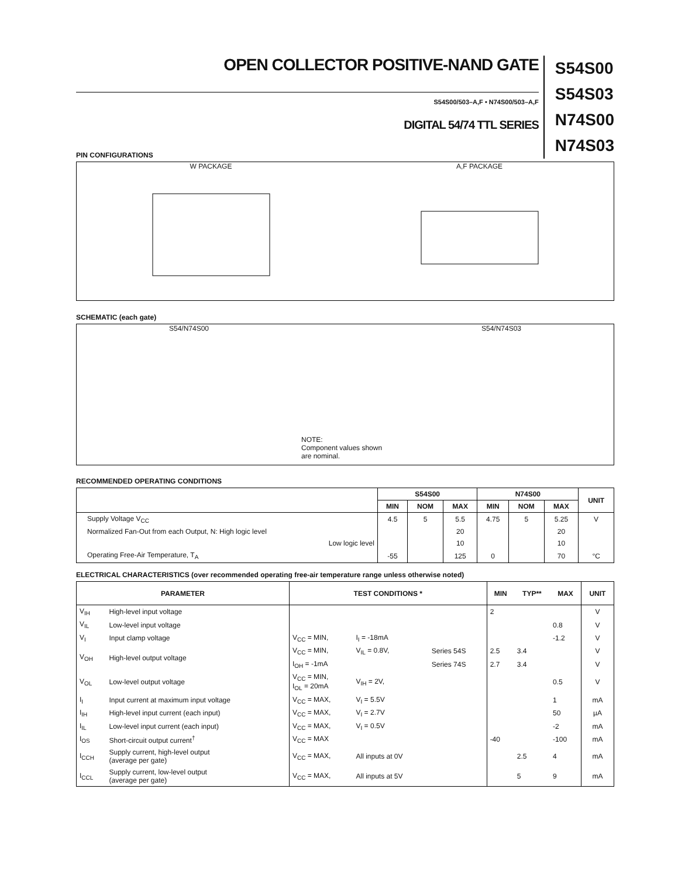OPEN COLLECTOR POSITIVE-NAND GATE
S54S00/503–A,F • N74S00/503–A,F
DIGITAL 54/74 TTL SERIES
S54S00
S54S03
N74S00
N74S03
PIN CONFIGURATIONS
W PACKAGE
A,F PACKAGE
SCHEMATIC (each gate)
S54/N74S00
NOTE:
Component values shown are nominal.
S54/N74S03
RECOMMENDED OPERATING CONDITIONS
| | S54S00 | | | N74S00 | | | UNIT |
| | MIN | NOM | MAX | MIN | NOM | MAX | |
| Supply Voltage V<sub>CC</sub> | 4.5 | 5 | 5.5 | 4.75 | 5 | 5.25 | V |
| Normalized Fan-Out from each Output, N: High logic level | | | 20 | | | 20 | |
| Low logic level | | | 10 | | | 10 | |
| Operating Free-Air Temperature, T<sub>A</sub> | -55 | | 125 | 0 | | 70 | °C |
ELECTRICAL CHARACTERISTICS (over recommended operating free-air temperature range unless otherwise noted)
| PARAMETER | | TEST CONDITIONS * | | | MIN | TYP** | MAX | UNIT |
| --- | --- | --- | --- | --- | --- | --- | --- | --- |
| V<sub>IH</sub> | High-level input voltage | | | | 2 | | | V |
| V<sub>IL</sub> | Low-level input voltage | | | | | | 0.8 | V |
| V<sub>I</sub> | Input clamp voltage | V<sub>CC</sub> = MIN, | I<sub>I</sub> = -18mA | | | | -1.2 | V |
| V<sub>OH</sub> | High-level output voltage | V<sub>CC</sub> = MIN, | V<sub>IL</sub> = 0.8V, | Series 54S | 2.5 | 3.4 | | V |
| | | I<sub>OH</sub> = -1mA | | Series 74S | 2.7 | 3.4 | | V |
| V<sub>OL</sub> | Low-level output voltage | V<sub>CC</sub> = MIN, I<sub>OL</sub> = 20mA | V<sub>IH</sub> = 2V, | | | | 0.5 | V |
| I<sub>I</sub> | Input current at maximum input voltage | V<sub>CC</sub> = MAX, | V<sub>I</sub> = 5.5V | | | | 1 | mA |
| I<sub>IH</sub> | High-level input current (each input) | V<sub>CC</sub> = MAX, | V<sub>I</sub> = 2.7V | | | | 50 | µA |
| I<sub>IL</sub> | Low-level input current (each input) | V<sub>CC</sub> = MAX, | V<sub>I</sub> = 0.5V | | | | -2 | mA |
| I<sub>OS</sub> | Short-circuit output current<sup>†</sup> | V<sub>CC</sub> = MAX | | | -40 | | -100 | mA |
| I<sub>CCH</sub> | Supply current, high-level output (average per gate) | V<sub>CC</sub> = MAX, | All inputs at 0V | | | 2.5 | 4 | mA |
| I<sub>CCL</sub> | Supply current, low-level output (average per gate) | V<sub>CC</sub> = MAX, | All inputs at 5V | | | 5 | 9 | mA |